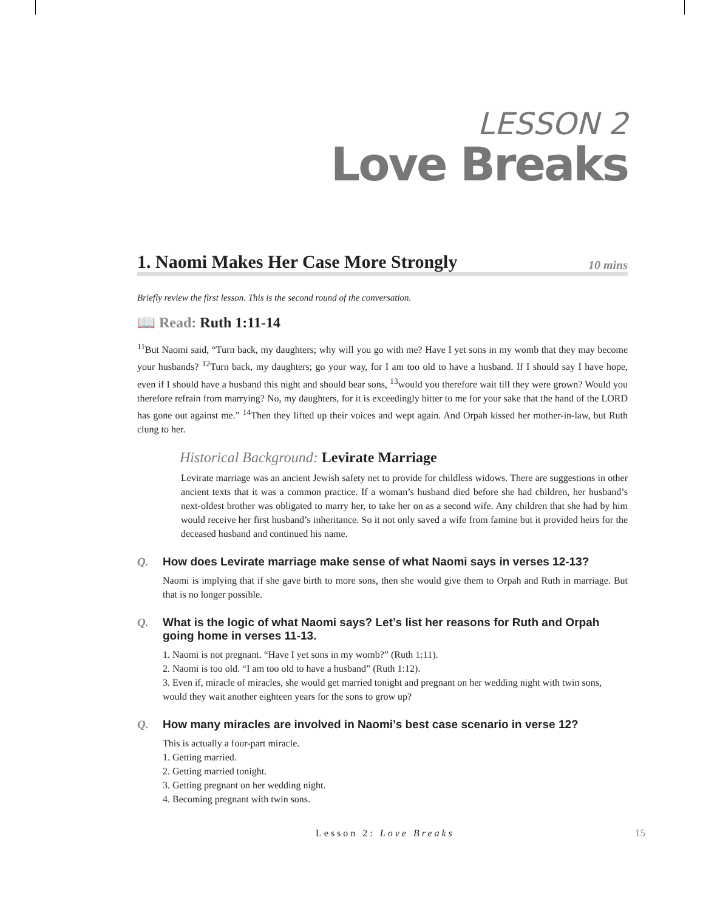LESSON 2
Love Breaks
1. Naomi Makes Her Case More Strongly 10 mins
Briefly review the first lesson. This is the second round of the conversation.
📖 Read: Ruth 1:11-14
<sup>11</sup> But Naomi said, “Turn back, my daughters; why will you go with me? Have I yet sons in my womb that they may become your husbands? <sup>12</sup>Turn back, my daughters; go your way, for I am too old to have a husband. If I should say I have hope, even if I should have a husband this night and should bear sons, <sup>13</sup>would you therefore wait till they were grown? Would you therefore refrain from marrying? No, my daughters, for it is exceedingly bitter to me for your sake that the hand of the LORD has gone out against me.” <sup>14</sup>Then they lifted up their voices and wept again. And Orpah kissed her mother-in-law, but Ruth clung to her.
Historical Background: Levirate Marriage
Levirate marriage was an ancient Jewish safety net to provide for childless widows. There are suggestions in other ancient texts that it was a common practice. If a woman’s husband died before she had children, her husband’s next-oldest brother was obligated to marry her, to take her on as a second wife. Any children that she had by him would receive her first husband’s inheritance. So it not only saved a wife from famine but it provided heirs for the deceased husband and continued his name.
Q. How does Levirate marriage make sense of what Naomi says in verses 12-13?
Naomi is implying that if she gave birth to more sons, then she would give them to Orpah and Ruth in marriage. But that is no longer possible.
Q. What is the logic of what Naomi says? Let’s list her reasons for Ruth and Orpah going home in verses 11-13.
1. Naomi is not pregnant. “Have I yet sons in my womb?” (Ruth 1:11).
2. Naomi is too old. “I am too old to have a husband” (Ruth 1:12).
3. Even if, miracle of miracles, she would get married tonight and pregnant on her wedding night with twin sons, would they wait another eighteen years for the sons to grow up?
Q. How many miracles are involved in Naomi’s best case scenario in verse 12?
This is actually a four-part miracle.
1. Getting married.
2. Getting married tonight.
3. Getting pregnant on her wedding night.
4. Becoming pregnant with twin sons.
Lesson 2: Love Breaks 15